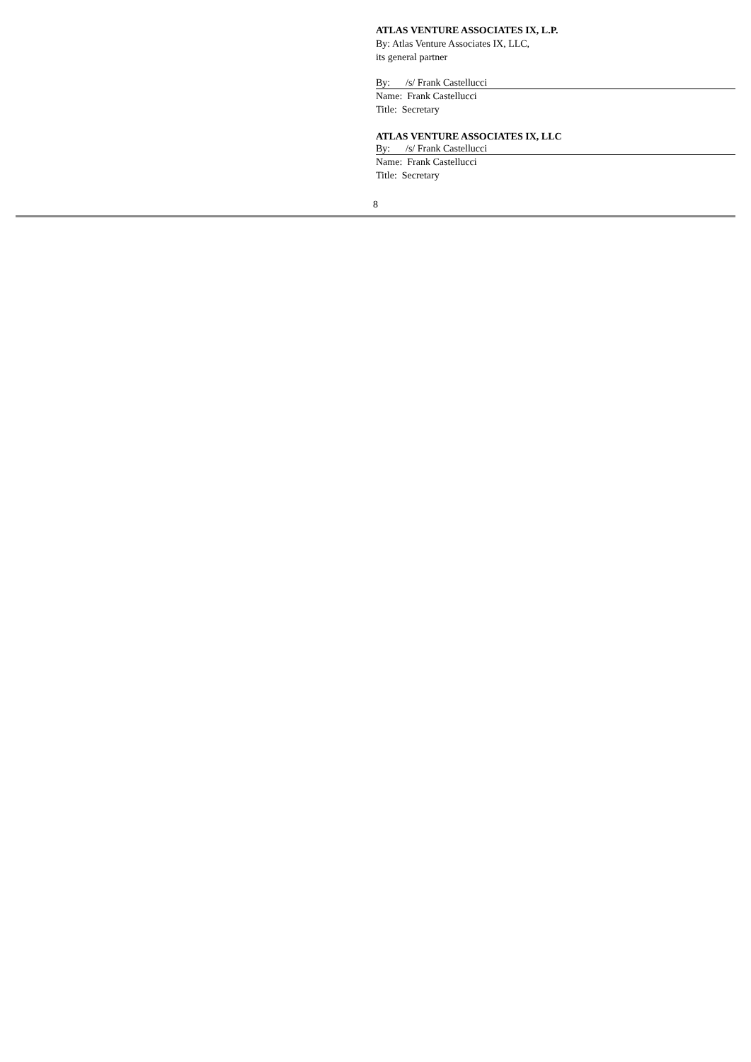ATLAS VENTURE ASSOCIATES IX, L.P.
By: Atlas Venture Associates IX, LLC,
its general partner
By: /s/ Frank Castellucci
Name: Frank Castellucci
Title: Secretary
ATLAS VENTURE ASSOCIATES IX, LLC
By: /s/ Frank Castellucci
Name: Frank Castellucci
Title: Secretary
8